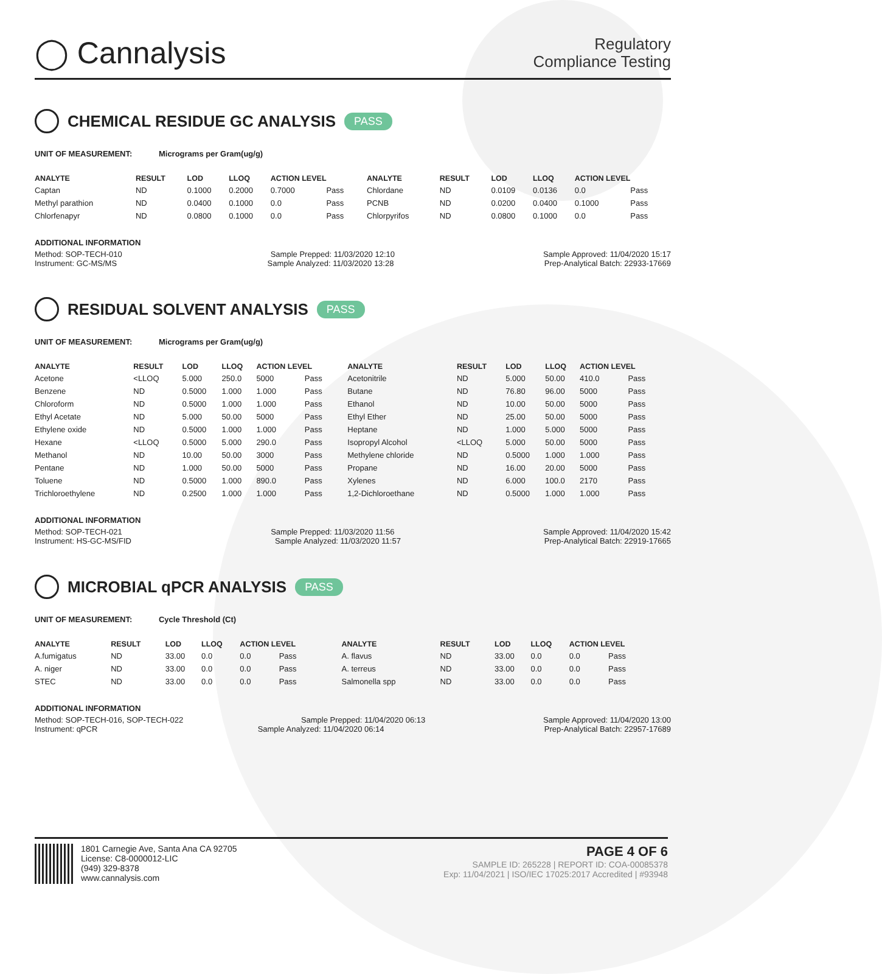◯ Cannalysis
Regulatory
Compliance Testing
CHEMICAL RESIDUE GC ANALYSIS PASS
UNIT OF MEASUREMENT: Micrograms per Gram(ug/g)
| ANALYTE | RESULT | LOD | LLOQ | ACTION LEVEL | | ANALYTE | RESULT | LOD | LLOQ | ACTION LEVEL | |
| --- | --- | --- | --- | --- | --- | --- | --- | --- | --- | --- | --- |
| Captan | ND | 0.1000 | 0.2000 | 0.7000 | Pass | Chlordane | ND | 0.0109 | 0.0136 | 0.0 | Pass |
| Methyl parathion | ND | 0.0400 | 0.1000 | 0.0 | Pass | PCNB | ND | 0.0200 | 0.0400 | 0.1000 | Pass |
| Chlorfenapyr | ND | 0.0800 | 0.1000 | 0.0 | Pass | Chlorpyrifos | ND | 0.0800 | 0.1000 | 0.0 | Pass |
ADDITIONAL INFORMATION
Method: SOP-TECH-010 Sample Prepped: 11/03/2020 12:10 Sample Approved: 11/04/2020 15:17
Instrument: GC-MS/MS Sample Analyzed: 11/03/2020 13:28 Prep-Analytical Batch: 22933-17669
RESIDUAL SOLVENT ANALYSIS PASS
UNIT OF MEASUREMENT: Micrograms per Gram(ug/g)
| ANALYTE | RESULT | LOD | LLOQ | ACTION LEVEL | | ANALYTE | RESULT | LOD | LLOQ | ACTION LEVEL | |
| --- | --- | --- | --- | --- | --- | --- | --- | --- | --- | --- | --- |
| Acetone | <LLOQ | 5.000 | 250.0 | 5000 | Pass | Acetonitrile | ND | 5.000 | 50.00 | 410.0 | Pass |
| Benzene | ND | 0.5000 | 1.000 | 1.000 | Pass | Butane | ND | 76.80 | 96.00 | 5000 | Pass |
| Chloroform | ND | 0.5000 | 1.000 | 1.000 | Pass | Ethanol | ND | 10.00 | 50.00 | 5000 | Pass |
| Ethyl Acetate | ND | 5.000 | 50.00 | 5000 | Pass | Ethyl Ether | ND | 25.00 | 50.00 | 5000 | Pass |
| Ethylene oxide | ND | 0.5000 | 1.000 | 1.000 | Pass | Heptane | ND | 1.000 | 5.000 | 5000 | Pass |
| Hexane | <LLOQ | 0.5000 | 5.000 | 290.0 | Pass | Isopropyl Alcohol | <LLOQ | 5.000 | 50.00 | 5000 | Pass |
| Methanol | ND | 10.00 | 50.00 | 3000 | Pass | Methylene chloride | ND | 0.5000 | 1.000 | 1.000 | Pass |
| Pentane | ND | 1.000 | 50.00 | 5000 | Pass | Propane | ND | 16.00 | 20.00 | 5000 | Pass |
| Toluene | ND | 0.5000 | 1.000 | 890.0 | Pass | Xylenes | ND | 6.000 | 100.0 | 2170 | Pass |
| Trichloroethylene | ND | 0.2500 | 1.000 | 1.000 | Pass | 1,2-Dichloroethane | ND | 0.5000 | 1.000 | 1.000 | Pass |
ADDITIONAL INFORMATION
Method: SOP-TECH-021 Sample Prepped: 11/03/2020 11:56 Sample Approved: 11/04/2020 15:42
Instrument: HS-GC-MS/FID Sample Analyzed: 11/03/2020 11:57 Prep-Analytical Batch: 22919-17665
MICROBIAL qPCR ANALYSIS PASS
UNIT OF MEASUREMENT: Cycle Threshold (Ct)
| ANALYTE | RESULT | LOD | LLOQ | ACTION LEVEL | | ANALYTE | RESULT | LOD | LLOQ | ACTION LEVEL | |
| --- | --- | --- | --- | --- | --- | --- | --- | --- | --- | --- | --- |
| A.fumigatus | ND | 33.00 | 0.0 | 0.0 | Pass | A. flavus | ND | 33.00 | 0.0 | 0.0 | Pass |
| A. niger | ND | 33.00 | 0.0 | 0.0 | Pass | A. terreus | ND | 33.00 | 0.0 | 0.0 | Pass |
| STEC | ND | 33.00 | 0.0 | 0.0 | Pass | Salmonella spp | ND | 33.00 | 0.0 | 0.0 | Pass |
ADDITIONAL INFORMATION
Method: SOP-TECH-016, SOP-TECH-022 Sample Prepped: 11/04/2020 06:13 Sample Approved: 11/04/2020 13:00
Instrument: qPCR Sample Analyzed: 11/04/2020 06:14 Prep-Analytical Batch: 22957-17689
1801 Carnegie Ave, Santa Ana CA 92705
License: C8-0000012-LIC
(949) 329-8378
www.cannalysis.com
PAGE 4 OF 6
SAMPLE ID: 265228 | REPORT ID: COA-00085378
Exp: 11/04/2021 | ISO/IEC 17025:2017 Accredited | #93948